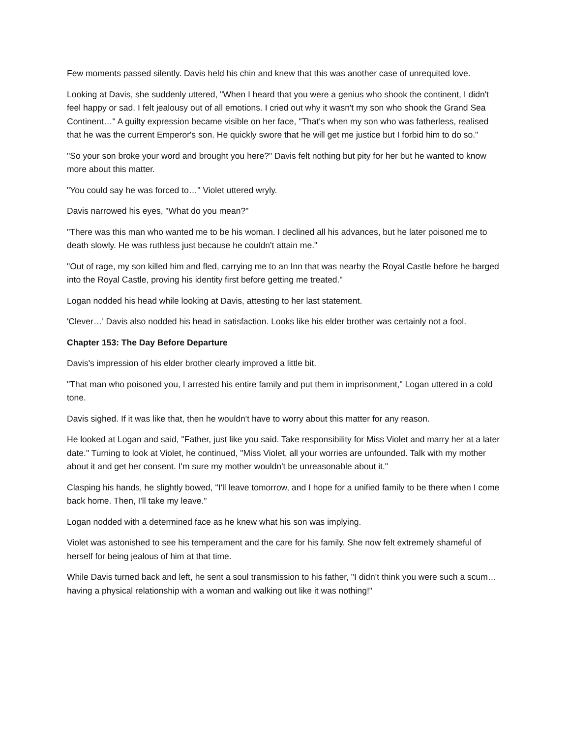Few moments passed silently. Davis held his chin and knew that this was another case of unrequited love.
Looking at Davis, she suddenly uttered, "When I heard that you were a genius who shook the continent, I didn't feel happy or sad. I felt jealousy out of all emotions. I cried out why it wasn't my son who shook the Grand Sea Continent…" A guilty expression became visible on her face, "That's when my son who was fatherless, realised that he was the current Emperor's son. He quickly swore that he will get me justice but I forbid him to do so."
"So your son broke your word and brought you here?" Davis felt nothing but pity for her but he wanted to know more about this matter.
"You could say he was forced to…" Violet uttered wryly.
Davis narrowed his eyes, "What do you mean?"
"There was this man who wanted me to be his woman. I declined all his advances, but he later poisoned me to death slowly. He was ruthless just because he couldn't attain me."
"Out of rage, my son killed him and fled, carrying me to an Inn that was nearby the Royal Castle before he barged into the Royal Castle, proving his identity first before getting me treated."
Logan nodded his head while looking at Davis, attesting to her last statement.
'Clever…' Davis also nodded his head in satisfaction. Looks like his elder brother was certainly not a fool.
Chapter 153: The Day Before Departure
Davis's impression of his elder brother clearly improved a little bit.
"That man who poisoned you, I arrested his entire family and put them in imprisonment," Logan uttered in a cold tone.
Davis sighed. If it was like that, then he wouldn't have to worry about this matter for any reason.
He looked at Logan and said, "Father, just like you said. Take responsibility for Miss Violet and marry her at a later date." Turning to look at Violet, he continued, "Miss Violet, all your worries are unfounded. Talk with my mother about it and get her consent. I'm sure my mother wouldn't be unreasonable about it."
Clasping his hands, he slightly bowed, "I'll leave tomorrow, and I hope for a unified family to be there when I come back home. Then, I'll take my leave."
Logan nodded with a determined face as he knew what his son was implying.
Violet was astonished to see his temperament and the care for his family. She now felt extremely shameful of herself for being jealous of him at that time.
While Davis turned back and left, he sent a soul transmission to his father, "I didn't think you were such a scum… having a physical relationship with a woman and walking out like it was nothing!"